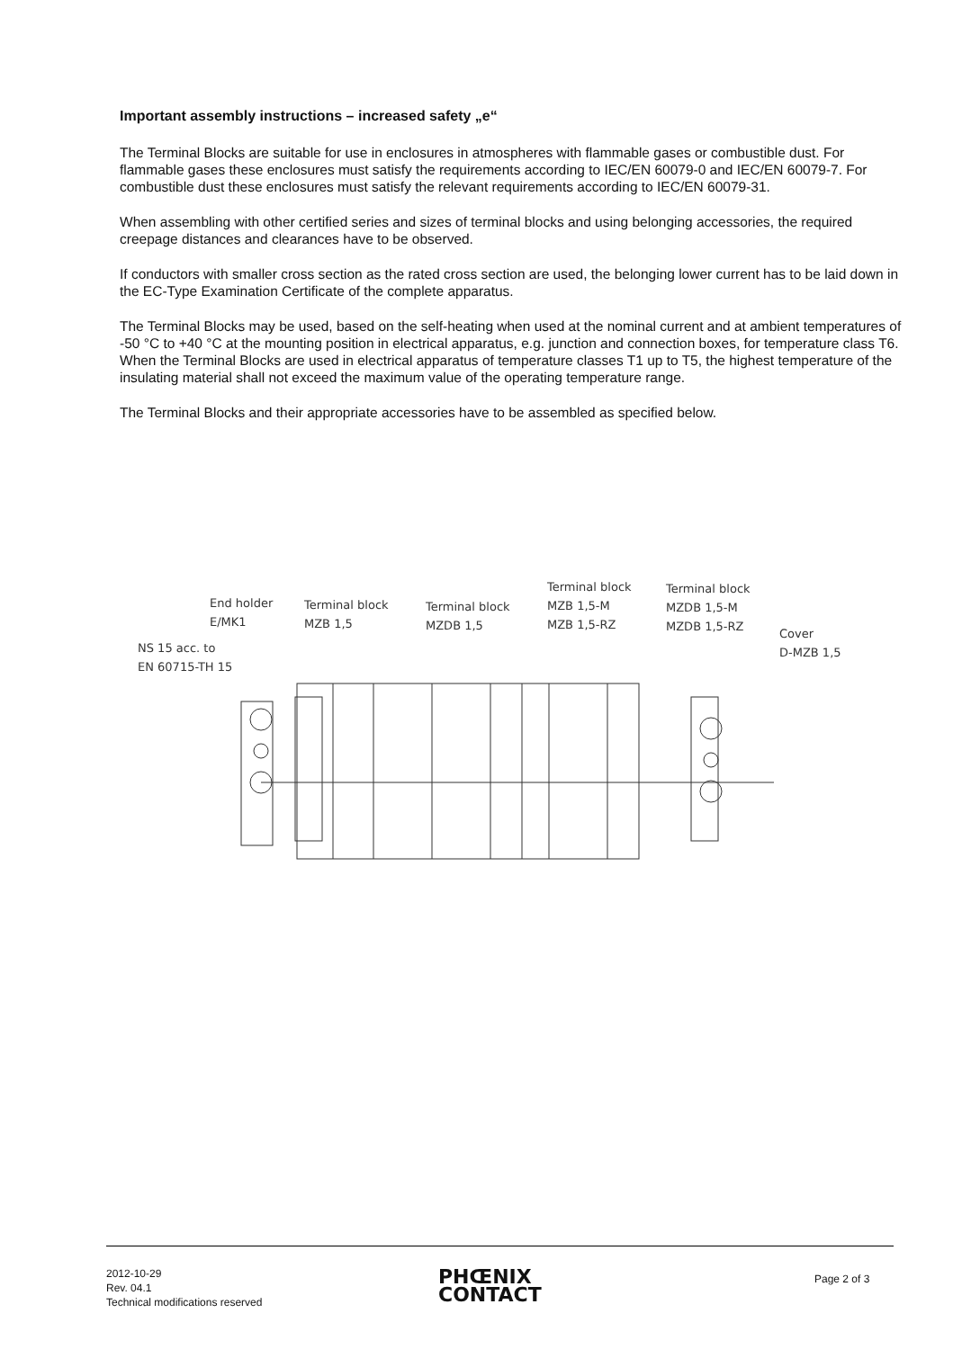Important assembly instructions – increased safety „e“
The Terminal Blocks are suitable for use in enclosures in atmospheres with flammable gases or combustible dust. For flammable gases these enclosures must satisfy the requirements according to IEC/EN 60079-0 and IEC/EN 60079-7. For combustible dust these enclosures must satisfy the relevant requirements according to IEC/EN 60079-31.
When assembling with other certified series and sizes of terminal blocks and using belonging accessories, the required creepage distances and clearances have to be observed.
If conductors with smaller cross section as the rated cross section are used, the belonging lower current has to be laid down in the EC-Type Examination Certificate of the complete apparatus.
The Terminal Blocks may be used, based on the self-heating when used at the nominal current and at ambient temperatures of -50 °C to +40 °C at the mounting position in electrical apparatus, e.g. junction and connection boxes, for temperature class T6. When the Terminal Blocks are used in electrical apparatus of temperature classes T1 up to T5, the highest temperature of the insulating material shall not exceed the maximum value of the operating temperature range.
The Terminal Blocks and their appropriate accessories have to be assembled as specified below.
NS 15 acc. to
EN 60715-TH 15
End holder
E/MK1
Terminal block
MZB 1,5
Terminal block
MZDB 1,5
Terminal block
MZB 1,5-M
MZB 1,5-RZ
Terminal block
MZDB 1,5-M
MZDB 1,5-RZ
Cover
D-MZB 1,5
2012-10-29
Rev. 04.1
Technical modifications reserved
PHŒNIX
CONTACT
Page 2 of 3